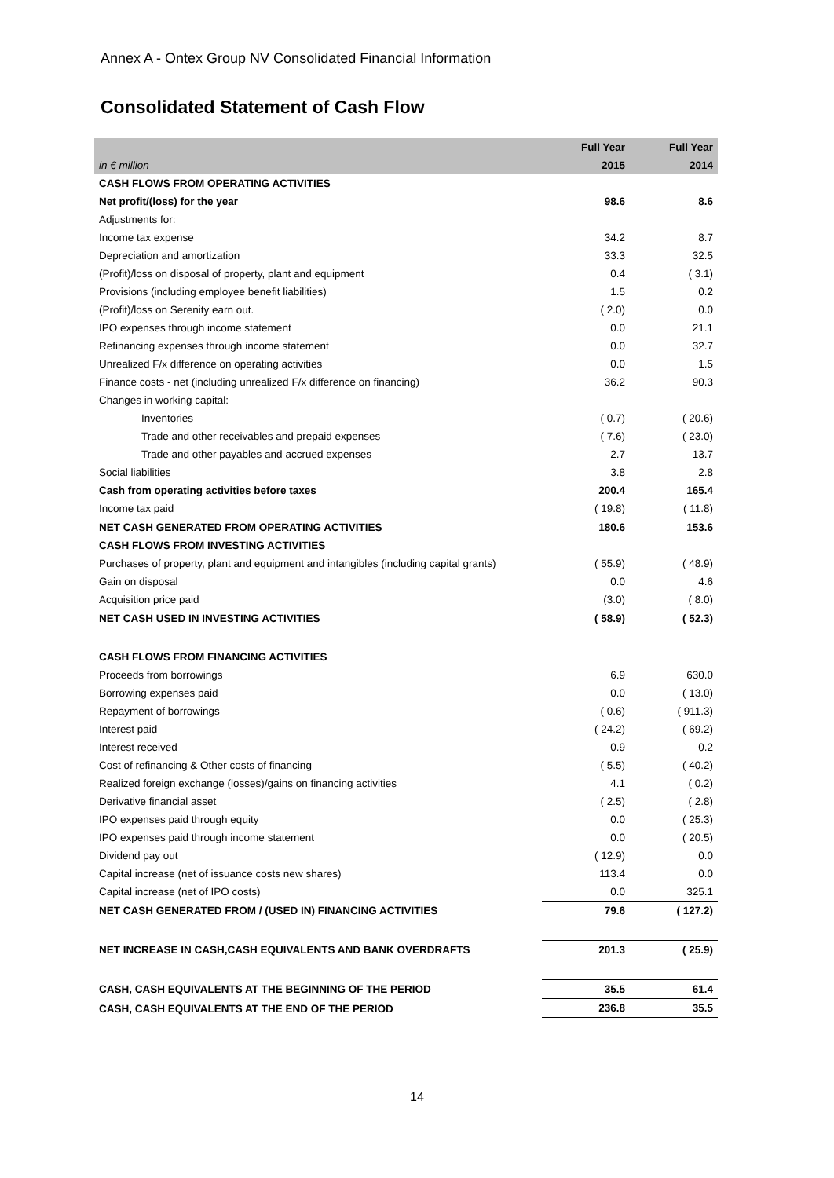Annex A - Ontex Group NV Consolidated Financial Information
Consolidated Statement of Cash Flow
| | Full Year | Full Year |
| --- | --- | --- |
| in € million | 2015 | 2014 |
| CASH FLOWS FROM OPERATING ACTIVITIES | | |
| Net profit/(loss) for the year | 98.6 | 8.6 |
| Adjustments for: | | |
| Income tax expense | 34.2 | 8.7 |
| Depreciation and amortization | 33.3 | 32.5 |
| (Profit)/loss on disposal of property, plant and equipment | 0.4 | ( 3.1) |
| Provisions (including employee benefit liabilities) | 1.5 | 0.2 |
| (Profit)/loss on Serenity earn out. | ( 2.0) | 0.0 |
| IPO expenses through income statement | 0.0 | 21.1 |
| Refinancing expenses through income statement | 0.0 | 32.7 |
| Unrealized F/x difference on operating activities | 0.0 | 1.5 |
| Finance costs - net (including unrealized F/x difference on financing) | 36.2 | 90.3 |
| Changes in working capital: | | |
| Inventories | ( 0.7) | ( 20.6) |
| Trade and other receivables and prepaid expenses | ( 7.6) | ( 23.0) |
| Trade and other payables and accrued expenses | 2.7 | 13.7 |
| Social liabilities | 3.8 | 2.8 |
| Cash from operating activities before taxes | 200.4 | 165.4 |
| Income tax paid | ( 19.8) | ( 11.8) |
| NET CASH GENERATED FROM OPERATING ACTIVITIES | 180.6 | 153.6 |
| CASH FLOWS FROM INVESTING ACTIVITIES | | |
| Purchases of property, plant and equipment and intangibles (including capital grants) | ( 55.9) | ( 48.9) |
| Gain on disposal | 0.0 | 4.6 |
| Acquisition price paid | (3.0) | ( 8.0) |
| NET CASH USED IN INVESTING ACTIVITIES | ( 58.9) | ( 52.3) |
| CASH FLOWS FROM FINANCING ACTIVITIES | | |
| Proceeds from borrowings | 6.9 | 630.0 |
| Borrowing expenses paid | 0.0 | ( 13.0) |
| Repayment of borrowings | ( 0.6) | ( 911.3) |
| Interest paid | ( 24.2) | ( 69.2) |
| Interest received | 0.9 | 0.2 |
| Cost of refinancing & Other costs of financing | ( 5.5) | ( 40.2) |
| Realized foreign exchange (losses)/gains on financing activities | 4.1 | ( 0.2) |
| Derivative financial asset | ( 2.5) | ( 2.8) |
| IPO expenses paid through equity | 0.0 | ( 25.3) |
| IPO expenses paid through income statement | 0.0 | ( 20.5) |
| Dividend pay out | ( 12.9) | 0.0 |
| Capital increase (net of issuance costs new shares) | 113.4 | 0.0 |
| Capital increase (net of IPO costs) | 0.0 | 325.1 |
| NET CASH GENERATED FROM / (USED IN) FINANCING ACTIVITIES | 79.6 | ( 127.2) |
| NET INCREASE IN CASH,CASH EQUIVALENTS AND BANK OVERDRAFTS | 201.3 | ( 25.9) |
| CASH, CASH EQUIVALENTS AT THE BEGINNING OF THE PERIOD | 35.5 | 61.4 |
| CASH, CASH EQUIVALENTS AT THE END OF THE PERIOD | 236.8 | 35.5 |
14